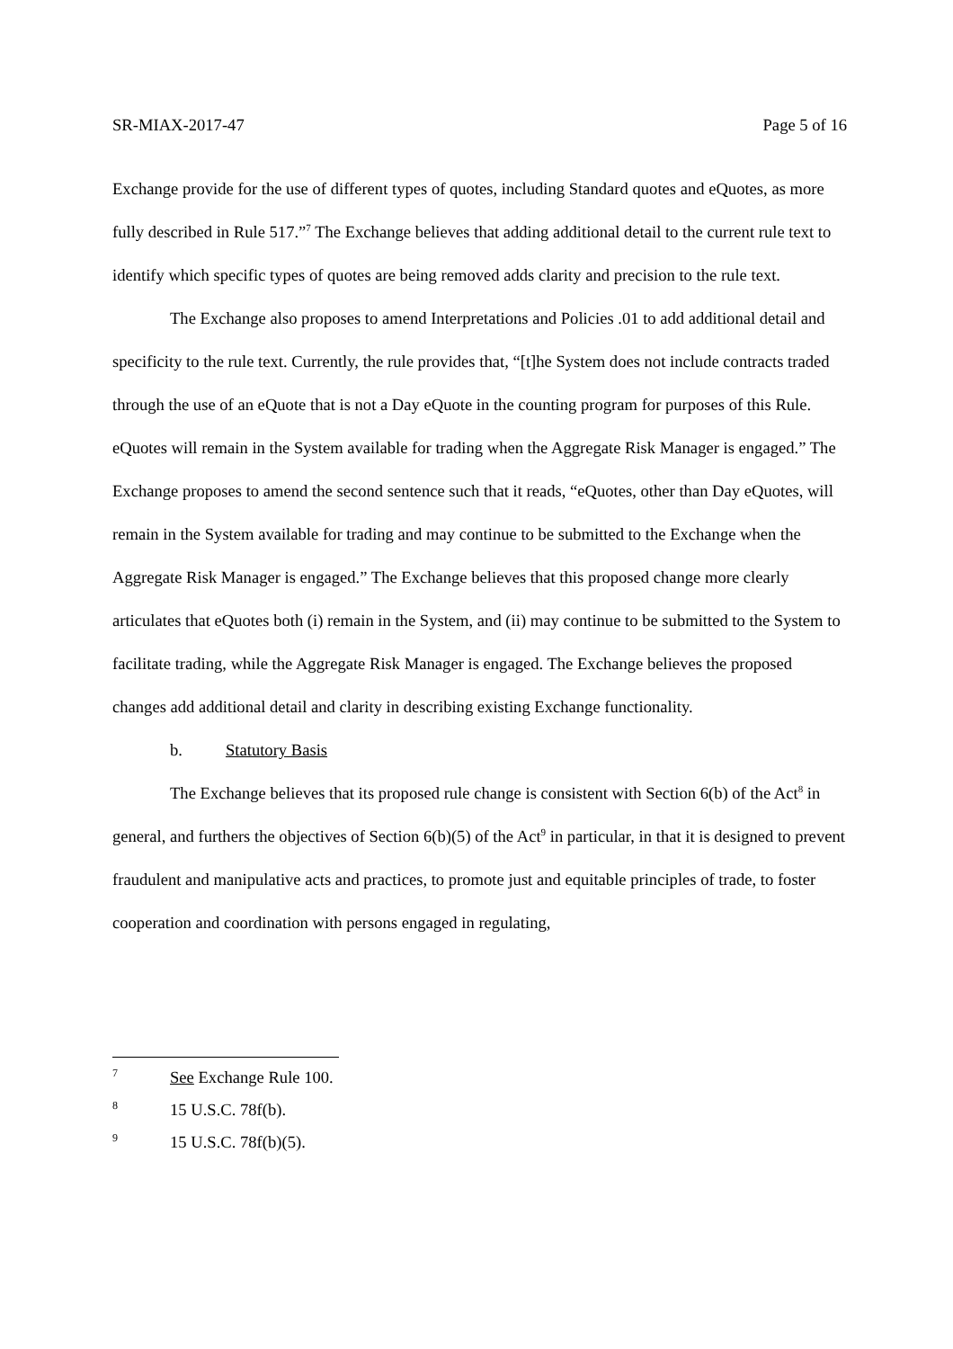SR-MIAX-2017-47 Page 5 of 16
Exchange provide for the use of different types of quotes, including Standard quotes and eQuotes, as more fully described in Rule 517.”<sup>7</sup> The Exchange believes that adding additional detail to the current rule text to identify which specific types of quotes are being removed adds clarity and precision to the rule text.
The Exchange also proposes to amend Interpretations and Policies .01 to add additional detail and specificity to the rule text. Currently, the rule provides that, “[t]he System does not include contracts traded through the use of an eQuote that is not a Day eQuote in the counting program for purposes of this Rule. eQuotes will remain in the System available for trading when the Aggregate Risk Manager is engaged.” The Exchange proposes to amend the second sentence such that it reads, “eQuotes, other than Day eQuotes, will remain in the System available for trading and may continue to be submitted to the Exchange when the Aggregate Risk Manager is engaged.” The Exchange believes that this proposed change more clearly articulates that eQuotes both (i) remain in the System, and (ii) may continue to be submitted to the System to facilitate trading, while the Aggregate Risk Manager is engaged. The Exchange believes the proposed changes add additional detail and clarity in describing existing Exchange functionality.
b. Statutory Basis
The Exchange believes that its proposed rule change is consistent with Section 6(b) of the Act<sup>8</sup> in general, and furthers the objectives of Section 6(b)(5) of the Act<sup>9</sup> in particular, in that it is designed to prevent fraudulent and manipulative acts and practices, to promote just and equitable principles of trade, to foster cooperation and coordination with persons engaged in regulating,
7 See Exchange Rule 100.
8 15 U.S.C. 78f(b).
9 15 U.S.C. 78f(b)(5).